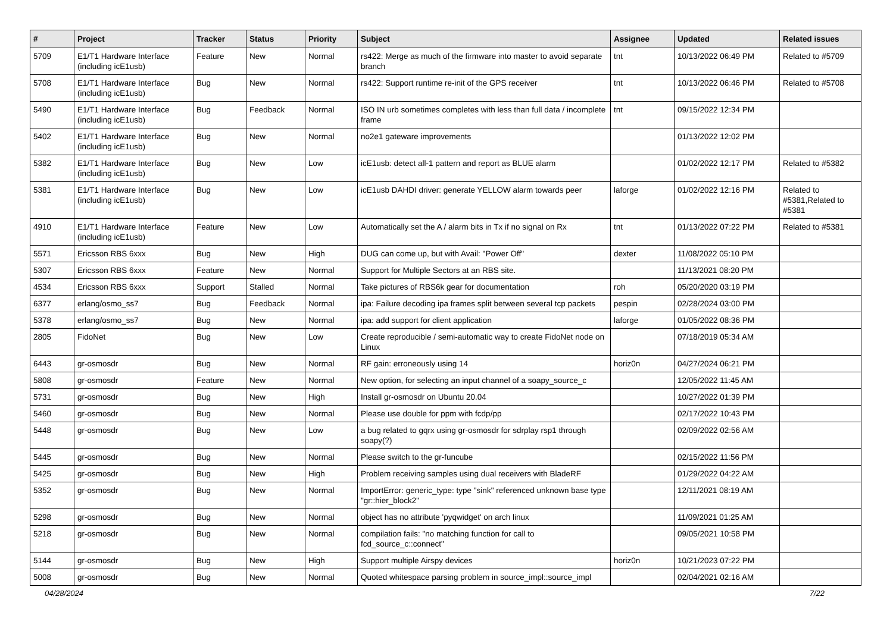| # | Project | Tracker | Status | Priority | Subject | Assignee | Updated | Related issues |
| --- | --- | --- | --- | --- | --- | --- | --- | --- |
| 5709 | E1/T1 Hardware Interface (including icE1usb) | Feature | New | Normal | rs422: Merge as much of the firmware into master to avoid separate branch | tnt | 10/13/2022 06:49 PM | Related to #5709 |
| 5708 | E1/T1 Hardware Interface (including icE1usb) | Bug | New | Normal | rs422: Support runtime re-init of the GPS receiver | tnt | 10/13/2022 06:46 PM | Related to #5708 |
| 5490 | E1/T1 Hardware Interface (including icE1usb) | Bug | Feedback | Normal | ISO IN urb sometimes completes with less than full data / incomplete frame | tnt | 09/15/2022 12:34 PM | |
| 5402 | E1/T1 Hardware Interface (including icE1usb) | Bug | New | Normal | no2e1 gateware improvements | | 01/13/2022 12:02 PM | |
| 5382 | E1/T1 Hardware Interface (including icE1usb) | Bug | New | Low | icE1usb: detect all-1 pattern and report as BLUE alarm | | 01/02/2022 12:17 PM | Related to #5382 |
| 5381 | E1/T1 Hardware Interface (including icE1usb) | Bug | New | Low | icE1usb DAHDI driver: generate YELLOW alarm towards peer | laforge | 01/02/2022 12:16 PM | Related to #5381,Related to #5381 |
| 4910 | E1/T1 Hardware Interface (including icE1usb) | Feature | New | Low | Automatically set the A / alarm bits in Tx if no signal on Rx | tnt | 01/13/2022 07:22 PM | Related to #5381 |
| 5571 | Ericsson RBS 6xxx | Bug | New | High | DUG can come up, but with Avail: "Power Off" | dexter | 11/08/2022 05:10 PM | |
| 5307 | Ericsson RBS 6xxx | Feature | New | Normal | Support for Multiple Sectors at an RBS site. | | 11/13/2021 08:20 PM | |
| 4534 | Ericsson RBS 6xxx | Support | Stalled | Normal | Take pictures of RBS6k gear for documentation | roh | 05/20/2020 03:19 PM | |
| 6377 | erlang/osmo_ss7 | Bug | Feedback | Normal | ipa: Failure decoding ipa frames split between several tcp packets | pespin | 02/28/2024 03:00 PM | |
| 5378 | erlang/osmo_ss7 | Bug | New | Normal | ipa: add support for client application | laforge | 01/05/2022 08:36 PM | |
| 2805 | FidoNet | Bug | New | Low | Create reproducible / semi-automatic way to create FidoNet node on Linux | | 07/18/2019 05:34 AM | |
| 6443 | gr-osmosdr | Bug | New | Normal | RF gain: erroneously using 14 | horiz0n | 04/27/2024 06:21 PM | |
| 5808 | gr-osmosdr | Feature | New | Normal | New option, for selecting an input channel of a soapy_source_c | | 12/05/2022 11:45 AM | |
| 5731 | gr-osmosdr | Bug | New | High | Install gr-osmosdr on Ubuntu 20.04 | | 10/27/2022 01:39 PM | |
| 5460 | gr-osmosdr | Bug | New | Normal | Please use double for ppm with fcdp/pp | | 02/17/2022 10:43 PM | |
| 5448 | gr-osmosdr | Bug | New | Low | a bug related to gqrx using gr-osmosdr for sdrplay rsp1 through soapy(?) | | 02/09/2022 02:56 AM | |
| 5445 | gr-osmosdr | Bug | New | Normal | Please switch to the gr-funcube | | 02/15/2022 11:56 PM | |
| 5425 | gr-osmosdr | Bug | New | High | Problem receiving samples using dual receivers with BladeRF | | 01/29/2022 04:22 AM | |
| 5352 | gr-osmosdr | Bug | New | Normal | ImportError: generic_type: type "sink" referenced unknown base type "gr::hier_block2" | | 12/11/2021 08:19 AM | |
| 5298 | gr-osmosdr | Bug | New | Normal | object has no attribute 'pyqwidget' on arch linux | | 11/09/2021 01:25 AM | |
| 5218 | gr-osmosdr | Bug | New | Normal | compilation fails: "no matching function for call to fcd_source_c::connect" | | 09/05/2021 10:58 PM | |
| 5144 | gr-osmosdr | Bug | New | High | Support multiple Airspy devices | horiz0n | 10/21/2023 07:22 PM | |
| 5008 | gr-osmosdr | Bug | New | Normal | Quoted whitespace parsing problem in source_impl::source_impl | | 02/04/2021 02:16 AM | |
04/28/2024 7/22